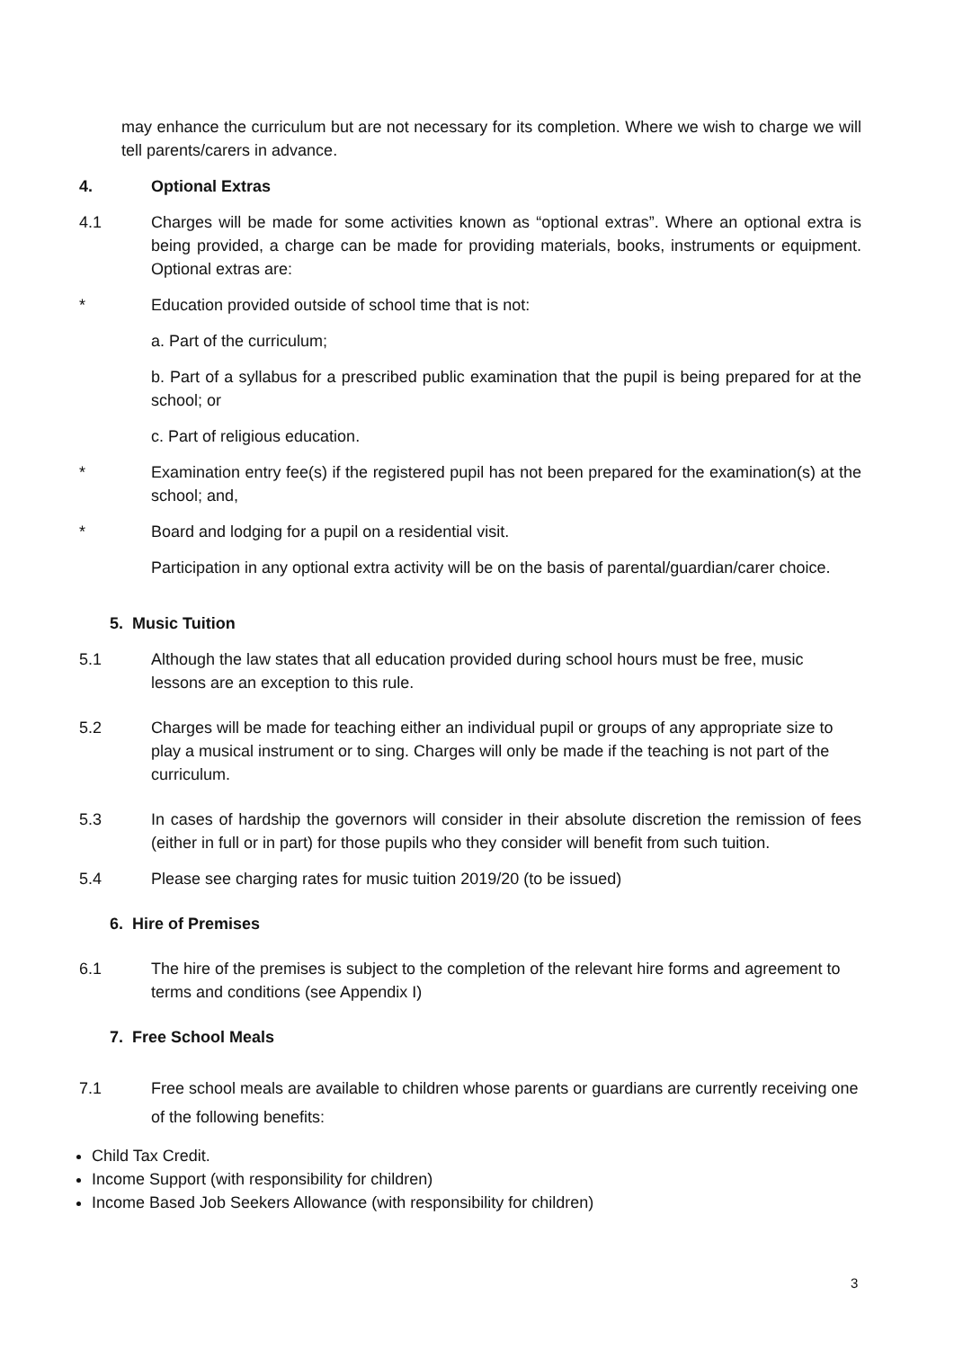may enhance the curriculum but are not necessary for its completion. Where we wish to charge we will tell parents/carers in advance.
4. Optional Extras
4.1 Charges will be made for some activities known as “optional extras”. Where an optional extra is being provided, a charge can be made for providing materials, books, instruments or equipment. Optional extras are:
* Education provided outside of school time that is not:
a. Part of the curriculum;
b. Part of a syllabus for a prescribed public examination that the pupil is being prepared for at the school; or
c. Part of religious education.
* Examination entry fee(s) if the registered pupil has not been prepared for the examination(s) at the school; and,
* Board and lodging for a pupil on a residential visit.
Participation in any optional extra activity will be on the basis of parental/guardian/carer choice.
5. Music Tuition
5.1 Although the law states that all education provided during school hours must be free, music lessons are an exception to this rule.
5.2 Charges will be made for teaching either an individual pupil or groups of any appropriate size to play a musical instrument or to sing. Charges will only be made if the teaching is not part of the curriculum.
5.3 In cases of hardship the governors will consider in their absolute discretion the remission of fees (either in full or in part) for those pupils who they consider will benefit from such tuition.
5.4 Please see charging rates for music tuition 2019/20 (to be issued)
6. Hire of Premises
6.1 The hire of the premises is subject to the completion of the relevant hire forms and agreement to terms and conditions (see Appendix I)
7. Free School Meals
7.1 Free school meals are available to children whose parents or guardians are currently receiving one of the following benefits:
Child Tax Credit.
Income Support (with responsibility for children)
Income Based Job Seekers Allowance (with responsibility for children)
3